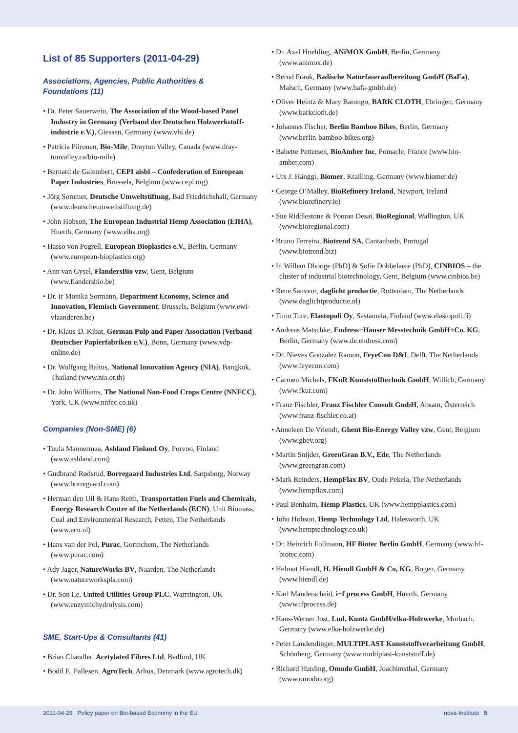List of 85 Supporters (2011-04-29)
Associations, Agencies, Public Authorities &
Foundations (11)
• Dr. Peter Sauerwein, The Association of the Wood-based Panel Industry in Germany (Verband der Deutschen Holzwerkstoff­industrie e.V.), Giessen, Germany (www.vhi.de)
• Patricia Piironen, Bio-Mile, Drayton Valley, Canada (www.dray­tonvalley.ca/bio-mile)
• Bernard de Galembert, CEPI aisbl – Confederation of European Paper Industries, Brussels, Belgium (www.cepi.org)
• Jörg Sommer, Deutsche Umweltstiftung, Bad Friedrichshall, Germany (www.deutscheumweltstiftung.de)
• John Hobson, The European Industrial Hemp Association (EIHA), Huerth, Germany (www.eiha.org)
• Hasso von Pogrell, European Bioplastics e.V., Berlin, Germany (www.european-bioplastics.org)
• Ann van Gysel, FlandersBio vzw, Gent, Belgium (www.flandersbio.be)
• Dr. Ir Monika Sormann, Department Economy, Science and Innovation, Flemisch Government, Brussels, Belgium (www.ewi-vlaanderen.be)
• Dr. Klaus-D. Kibat, German Pulp and Paper Association (Verband Deutscher Papierfabriken e.V.), Bonn, Germany (www.vdp-online.de)
• Dr. Wolfgang Baltus, National Innovation Agency (NIA), Bangkok, Thailand (www.nia.or.th)
• Dr. John Williams, The National Non-Food Crops Centre (NNFCC), York, UK (www.nnfcc.co.uk)
Companies (Non-SME) (6)
• Tuula Mannermaa, Ashland Finland Oy, Porvoo, Finland (www.ashland,com)
• Gudbrand Rødsrud, Borregaard Industries Ltd, Sarpsborg, Norway (www.borregaard.com)
• Herman den Uil & Hans Reith, Transportation Fuels and Chemicals, Energy Research Centre of the Netherlands (ECN), Unit Biomass, Coal and Environmental Research, Petten, The Netherlands (www.ecn.nl)
• Hans van der Pol, Purac, Gorinchem, The Netherlands (www.purac.com)
• Ady Jager, NatureWorks BV, Naarden, The Netherlands (www.natureworkspla.com)
• Dr. Son Le, United Utilities Group PLC, Warrrington, UK (www.enzymichydrolysis.com)
SME, Start-Ups & Consultants (41)
• Brian Chandler, Acetylated Fibres Ltd, Bedford, UK
• Bodil E. Pallesen, AgroTech, Arhus, Denmark (www.agrotech.dk)
• Dr. Axel Hoehling, ANiMOX GmbH, Berlin, Germany (www.animox.de)
• Bernd Frank, Badische Naturfaseraufbereitung GmbH (BaFa), Malsch, Germany (www.bafa-gmbh.de)
• Oliver Heintz & Mary Barongo, BARK CLOTH, Ebringen, Germany (www.barkcloth.de)
• Johannes Fischer, Berlin Bamboo Bikes, Berlin, Germany (www.berlin-bamboo-bikes.org)
• Babette Pettersen, BioAmber Inc, Pomacle, France (www.bio-amber.com)
• Urs J. Hänggi, Biomer, Krailling, Germany (www.biomer.de)
• George O’Malley, BioRefinery Ireland, Newport, Ireland (www.biorefinery.ie)
• Sue Riddlestone & Pooran Desai, BioRegional, Wallington, UK (www.bioregional.com)
• Bruno Ferreira, Biotrend SA, Cantanhede, Portugal (www.biotrend.biz)
• Ir. Willem Dhooge (PhD) & Sofie Dobbelaere (PhD), CINBIOS – the cluster of industrial biotechnology, Gent, Belgium (www.cinbios.be)
• Rene Sauveur, daglicht productie, Rotterdam, The Netherlands (www.daglichtproductie.nl)
• Timo Ture, Elastopoli Oy, Sastamala, Finland (www.elastopoli.fi)
• Andreas Matschke, Endress+Hauser Messtechnik GmbH+Co. KG, Berlin, Germany (www.de.endress.com)
• Dr. Nieves Gonzalez Ramon, FeyeCon D&I, Delft, The Netherlands (www.feyecon.com)
• Carmen Michels, FKuR Kunststofftechnik GmbH, Willich, Germany (www.fkur.com)
• Franz Fischler, Franz Fischler Consult GmbH, Absam, Österreich (www.franz-fischler.co.at)
• Anneleen De Vriendt, Ghent Bio-Energy Valley vzw, Gent, Belgium (www.gbev.org)
• Martin Snijder, GreenGran B.V., Ede, The Netherlands (www.greengran.com)
• Mark Reinders, HempFlax BV, Oude Pekela, The Netherlands (www.hempflax.com)
• Paul Benhaim, Hemp Plastics, UK (www.hempplastics.com)
• John Hobson, Hemp Technology Ltd, Halesworth, UK (www.hemptechnology.co.uk)
• Dr. Heinrich Follmann, HF Biotec Berlin GmbH, Germany (www.hf-biotec.com)
• Helmut Hiendl, H. Hiendl GmbH & Co, KG, Bogen, Germany (www.hiendl.de)
• Karl Manderscheid, i+f process GmbH, Huerth, Germany (www.ifprocess.de)
• Hans-Werner Jost, Lud. Kuntz GmbH/elka-Holzwerke, Morbach, Germany (www.elka-holzwerke.de)
• Peter Landendinger, MULTIPLAST Kunststoffverarbeitung GmbH, Schönberg, Germany (www.multiplast-kunststoff.de)
• Richard Hurding, Omodo GmbH, Joachimsthal, Germany (www.omodo.org)
2011-04-29 Policy paper on Bio-based Economy in the EU nova-Institute 5